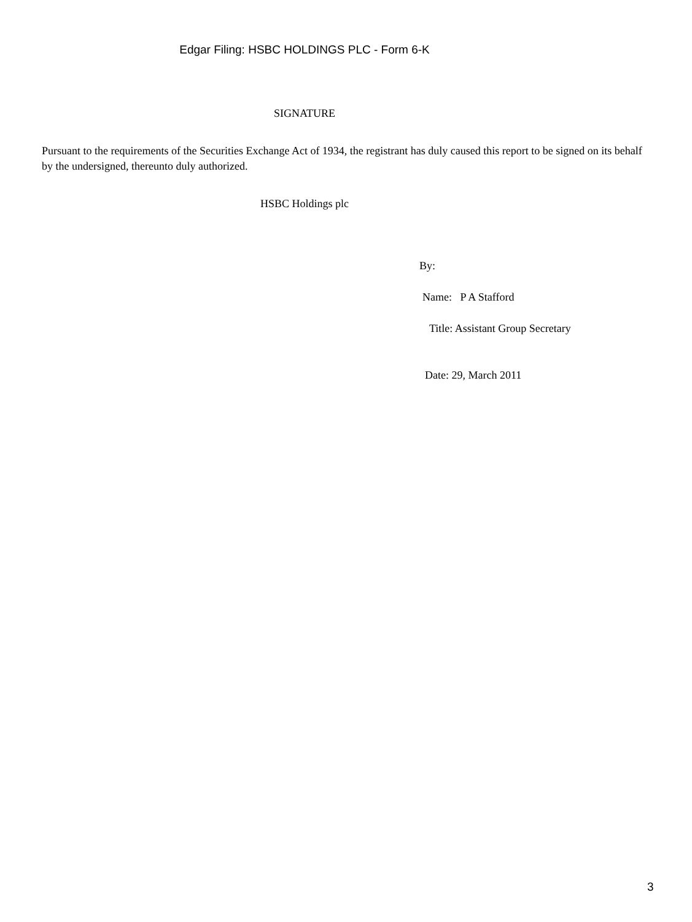Edgar Filing: HSBC HOLDINGS PLC - Form 6-K
SIGNATURE
Pursuant to the requirements of the Securities Exchange Act of 1934, the registrant has duly caused this report to be signed on its behalf by the undersigned, thereunto duly authorized.
HSBC Holdings plc
By:
Name: P A Stafford
Title: Assistant Group Secretary
Date: 29, March 2011
3